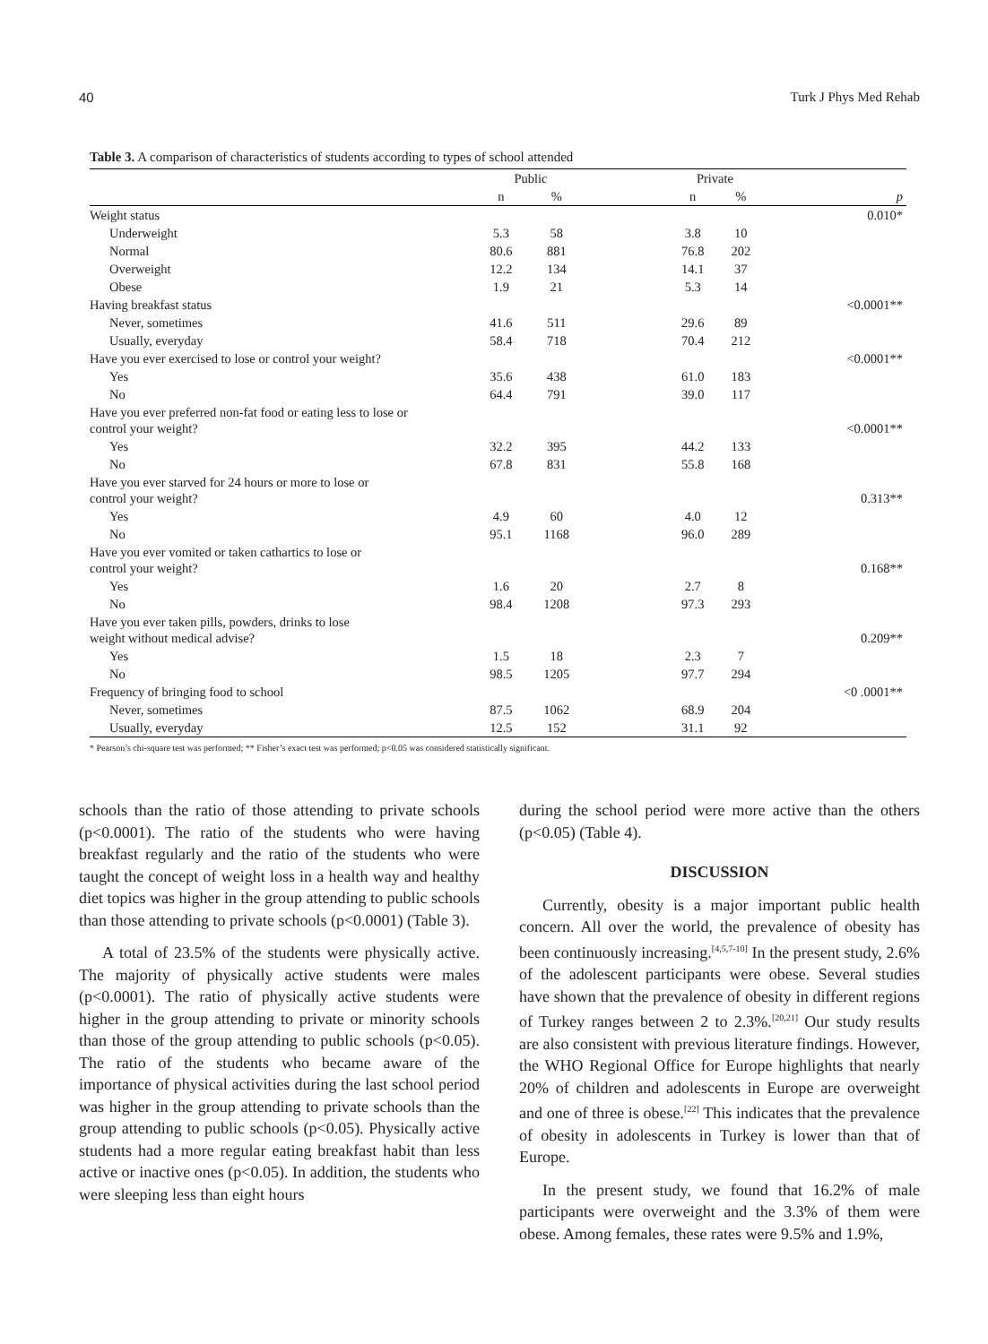40 Turk J Phys Med Rehab
Table 3. A comparison of characteristics of students according to types of school attended
| | Public | | | Private | | |
| --- | --- | --- | --- | --- | --- | --- |
| | n | % | | n | % | p |
| Weight status | | | | | | 0.010* |
| Underweight | 5.3 | 58 | | 3.8 | 10 | |
| Normal | 80.6 | 881 | | 76.8 | 202 | |
| Overweight | 12.2 | 134 | | 14.1 | 37 | |
| Obese | 1.9 | 21 | | 5.3 | 14 | |
| Having breakfast status | | | | | | <0.0001** |
| Never, sometimes | 41.6 | 511 | | 29.6 | 89 | |
| Usually, everyday | 58.4 | 718 | | 70.4 | 212 | |
| Have you ever exercised to lose or control your weight? | | | | | | <0.0001** |
| Yes | 35.6 | 438 | | 61.0 | 183 | |
| No | 64.4 | 791 | | 39.0 | 117 | |
| Have you ever preferred non-fat food or eating less to lose or control your weight? | | | | | | <0.0001** |
| Yes | 32.2 | 395 | | 44.2 | 133 | |
| No | 67.8 | 831 | | 55.8 | 168 | |
| Have you ever starved for 24 hours or more to lose or control your weight? | | | | | | 0.313** |
| Yes | 4.9 | 60 | | 4.0 | 12 | |
| No | 95.1 | 1168 | | 96.0 | 289 | |
| Have you ever vomited or taken cathartics to lose or control your weight? | | | | | | 0.168** |
| Yes | 1.6 | 20 | | 2.7 | 8 | |
| No | 98.4 | 1208 | | 97.3 | 293 | |
| Have you ever taken pills, powders, drinks to lose weight without medical advise? | | | | | | 0.209** |
| Yes | 1.5 | 18 | | 2.3 | 7 | |
| No | 98.5 | 1205 | | 97.7 | 294 | |
| Frequency of bringing food to school | | | | | | <0 .0001** |
| Never, sometimes | 87.5 | 1062 | | 68.9 | 204 | |
| Usually, everyday | 12.5 | 152 | | 31.1 | 92 | |
* Pearson’s chi-square test was performed; ** Fisher’s exact test was performed; p<0.05 was considered statistically significant.
schools than the ratio of those attending to private schools (p<0.0001). The ratio of the students who were having breakfast regularly and the ratio of the students who were taught the concept of weight loss in a health way and healthy diet topics was higher in the group attending to public schools than those attending to private schools (p<0.0001) (Table 3).
A total of 23.5% of the students were physically active. The majority of physically active students were males (p<0.0001). The ratio of physically active students were higher in the group attending to private or minority schools than those of the group attending to public schools (p<0.05). The ratio of the students who became aware of the importance of physical activities during the last school period was higher in the group attending to private schools than the group attending to public schools (p<0.05). Physically active students had a more regular eating breakfast habit than less active or inactive ones (p<0.05). In addition, the students who were sleeping less than eight hours
during the school period were more active than the others (p<0.05) (Table 4).
DISCUSSION
Currently, obesity is a major important public health concern. All over the world, the prevalence of obesity has been continuously increasing.<sup>[4,5,7-10]</sup> In the present study, 2.6% of the adolescent participants were obese. Several studies have shown that the prevalence of obesity in different regions of Turkey ranges between 2 to 2.3%.<sup>[20,21]</sup> Our study results are also consistent with previous literature findings. However, the WHO Regional Office for Europe highlights that nearly 20% of children and adolescents in Europe are overweight and one of three is obese.<sup>[22]</sup> This indicates that the prevalence of obesity in adolescents in Turkey is lower than that of Europe.
In the present study, we found that 16.2% of male participants were overweight and the 3.3% of them were obese. Among females, these rates were 9.5% and 1.9%,